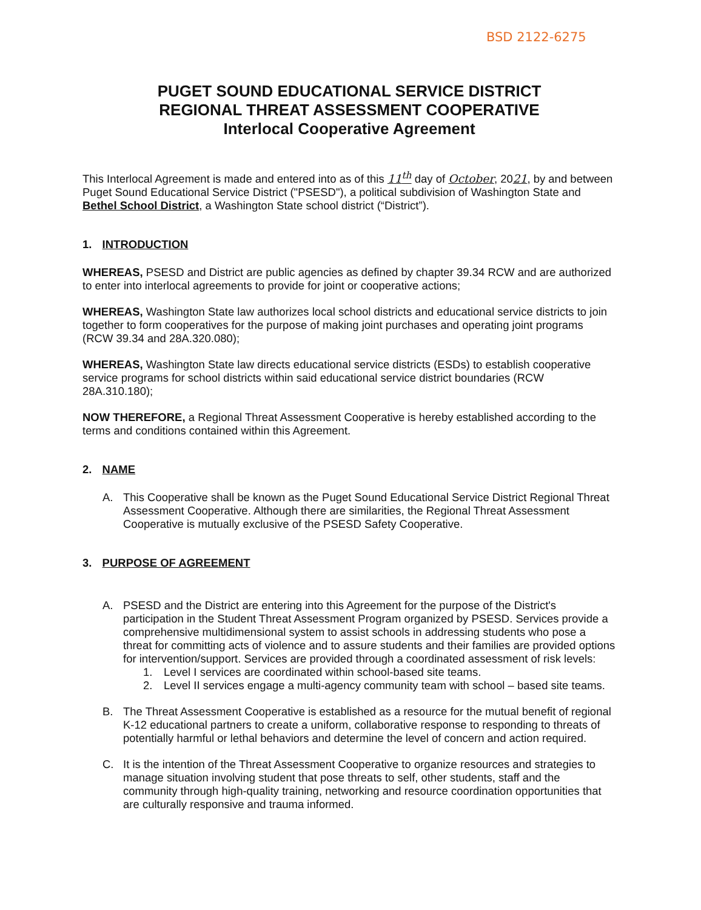BSD 2122-6275
PUGET SOUND EDUCATIONAL SERVICE DISTRICT
REGIONAL THREAT ASSESSMENT COOPERATIVE
Interlocal Cooperative Agreement
This Interlocal Agreement is made and entered into as of this 11<sup>th</sup> day of October, 2021, by and between Puget Sound Educational Service District ("PSESD"), a political subdivision of Washington State and Bethel School District, a Washington State school district (“District”).
1. INTRODUCTION
WHEREAS, PSESD and District are public agencies as defined by chapter 39.34 RCW and are authorized to enter into interlocal agreements to provide for joint or cooperative actions;
WHEREAS, Washington State law authorizes local school districts and educational service districts to join together to form cooperatives for the purpose of making joint purchases and operating joint programs (RCW 39.34 and 28A.320.080);
WHEREAS, Washington State law directs educational service districts (ESDs) to establish cooperative service programs for school districts within said educational service district boundaries (RCW 28A.310.180);
NOW THEREFORE, a Regional Threat Assessment Cooperative is hereby established according to the terms and conditions contained within this Agreement.
2. NAME
A. This Cooperative shall be known as the Puget Sound Educational Service District Regional Threat Assessment Cooperative. Although there are similarities, the Regional Threat Assessment Cooperative is mutually exclusive of the PSESD Safety Cooperative.
3. PURPOSE OF AGREEMENT
A. PSESD and the District are entering into this Agreement for the purpose of the District's participation in the Student Threat Assessment Program organized by PSESD. Services provide a comprehensive multidimensional system to assist schools in addressing students who pose a threat for committing acts of violence and to assure students and their families are provided options for intervention/support. Services are provided through a coordinated assessment of risk levels:
1. Level I services are coordinated within school-based site teams.
2. Level II services engage a multi-agency community team with school – based site teams.
B. The Threat Assessment Cooperative is established as a resource for the mutual benefit of regional K-12 educational partners to create a uniform, collaborative response to responding to threats of potentially harmful or lethal behaviors and determine the level of concern and action required.
C. It is the intention of the Threat Assessment Cooperative to organize resources and strategies to manage situation involving student that pose threats to self, other students, staff and the community through high-quality training, networking and resource coordination opportunities that are culturally responsive and trauma informed.